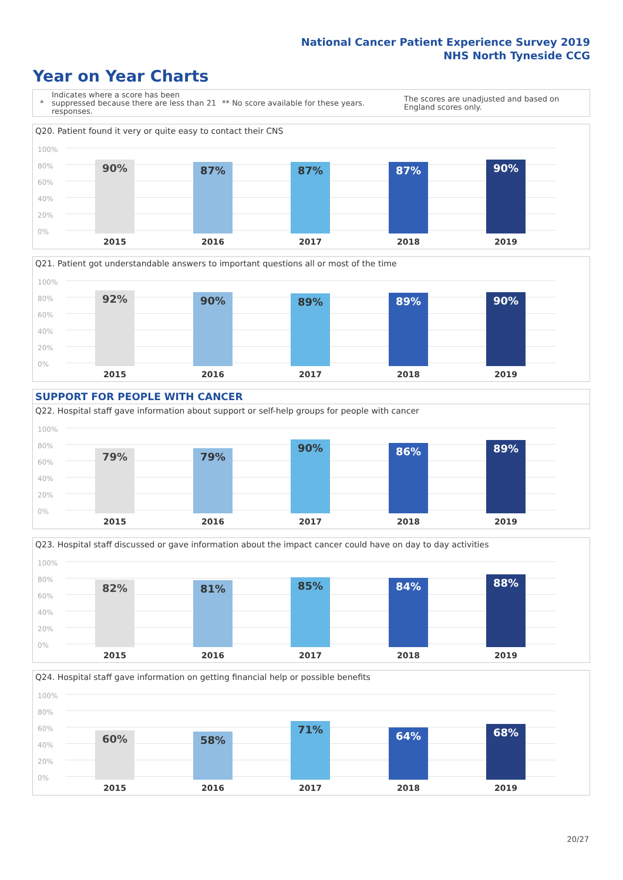National Cancer Patient Experience Survey 2019
NHS North Tyneside CCG
Year on Year Charts
*
Indicates where a score has been suppressed because there are less than 21 responses.
** No score available for these years.
The scores are unadjusted and based on England scores only.
Q20. Patient found it very or quite easy to contact their CNS
100%
80%
60%
40%
20%
0% 90% 87% 87% 87% 90%
2015 2016 2017 2018 2019
Q21. Patient got understandable answers to important questions all or most of the time
100%
80%
60%
40%
20%
0% 92% 90% 89% 89% 90%
2015 2016 2017 2018 2019
SUPPORT FOR PEOPLE WITH CANCER
Q22. Hospital staff gave information about support or self-help groups for people with cancer
100%
80%
60%
40%
20%
0% 79% 79% 90% 86% 89%
2015 2016 2017 2018 2019
Q23. Hospital staff discussed or gave information about the impact cancer could have on day to day activities
100%
80%
60%
40%
20%
0% 82% 81% 85% 84% 88%
2015 2016 2017 2018 2019
Q24. Hospital staff gave information on getting financial help or possible benefits
100%
80%
60%
40%
20%
0% 60% 58% 71% 64% 68%
2015 2016 2017 2018 2019
20/27